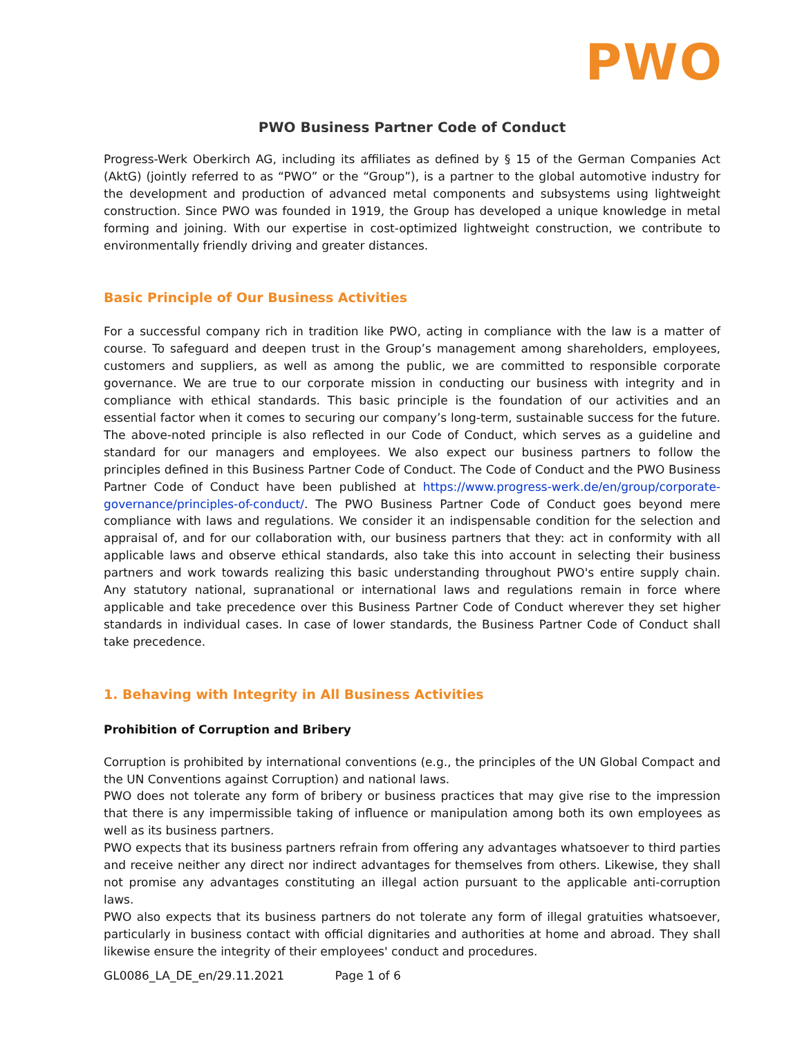PWO
PWO Business Partner Code of Conduct
Progress-Werk Oberkirch AG, including its affiliates as defined by § 15 of the German Companies Act (AktG) (jointly referred to as “PWO” or the “Group”), is a partner to the global automotive industry for the development and production of advanced metal components and subsystems using lightweight construction. Since PWO was founded in 1919, the Group has developed a unique knowledge in metal forming and joining. With our expertise in cost-optimized lightweight construction, we contribute to environmentally friendly driving and greater distances.
Basic Principle of Our Business Activities
For a successful company rich in tradition like PWO, acting in compliance with the law is a matter of course. To safeguard and deepen trust in the Group’s management among shareholders, employees, customers and suppliers, as well as among the public, we are committed to responsible corporate governance. We are true to our corporate mission in conducting our business with integrity and in compliance with ethical standards. This basic principle is the foundation of our activities and an essential factor when it comes to securing our company’s long-term, sustainable success for the future. The above-noted principle is also reflected in our Code of Conduct, which serves as a guideline and standard for our managers and employees. We also expect our business partners to follow the principles defined in this Business Partner Code of Conduct. The Code of Conduct and the PWO Business Partner Code of Conduct have been published at https://www.progress-werk.de/en/group/corporate-governance/principles-of-conduct/. The PWO Business Partner Code of Conduct goes beyond mere compliance with laws and regulations. We consider it an indispensable condition for the selection and appraisal of, and for our collaboration with, our business partners that they: act in conformity with all applicable laws and observe ethical standards, also take this into account in selecting their business partners and work towards realizing this basic understanding throughout PWO's entire supply chain. Any statutory national, supranational or international laws and regulations remain in force where applicable and take precedence over this Business Partner Code of Conduct wherever they set higher standards in individual cases. In case of lower standards, the Business Partner Code of Conduct shall take precedence.
1. Behaving with Integrity in All Business Activities
Prohibition of Corruption and Bribery
Corruption is prohibited by international conventions (e.g., the principles of the UN Global Compact and the UN Conventions against Corruption) and national laws.
PWO does not tolerate any form of bribery or business practices that may give rise to the impression that there is any impermissible taking of influence or manipulation among both its own employees as well as its business partners.
PWO expects that its business partners refrain from offering any advantages whatsoever to third parties and receive neither any direct nor indirect advantages for themselves from others. Likewise, they shall not promise any advantages constituting an illegal action pursuant to the applicable anti-corruption laws.
PWO also expects that its business partners do not tolerate any form of illegal gratuities whatsoever, particularly in business contact with official dignitaries and authorities at home and abroad. They shall likewise ensure the integrity of their employees' conduct and procedures.
GL0086_LA_DE_en/29.11.2021 Page 1 of 6